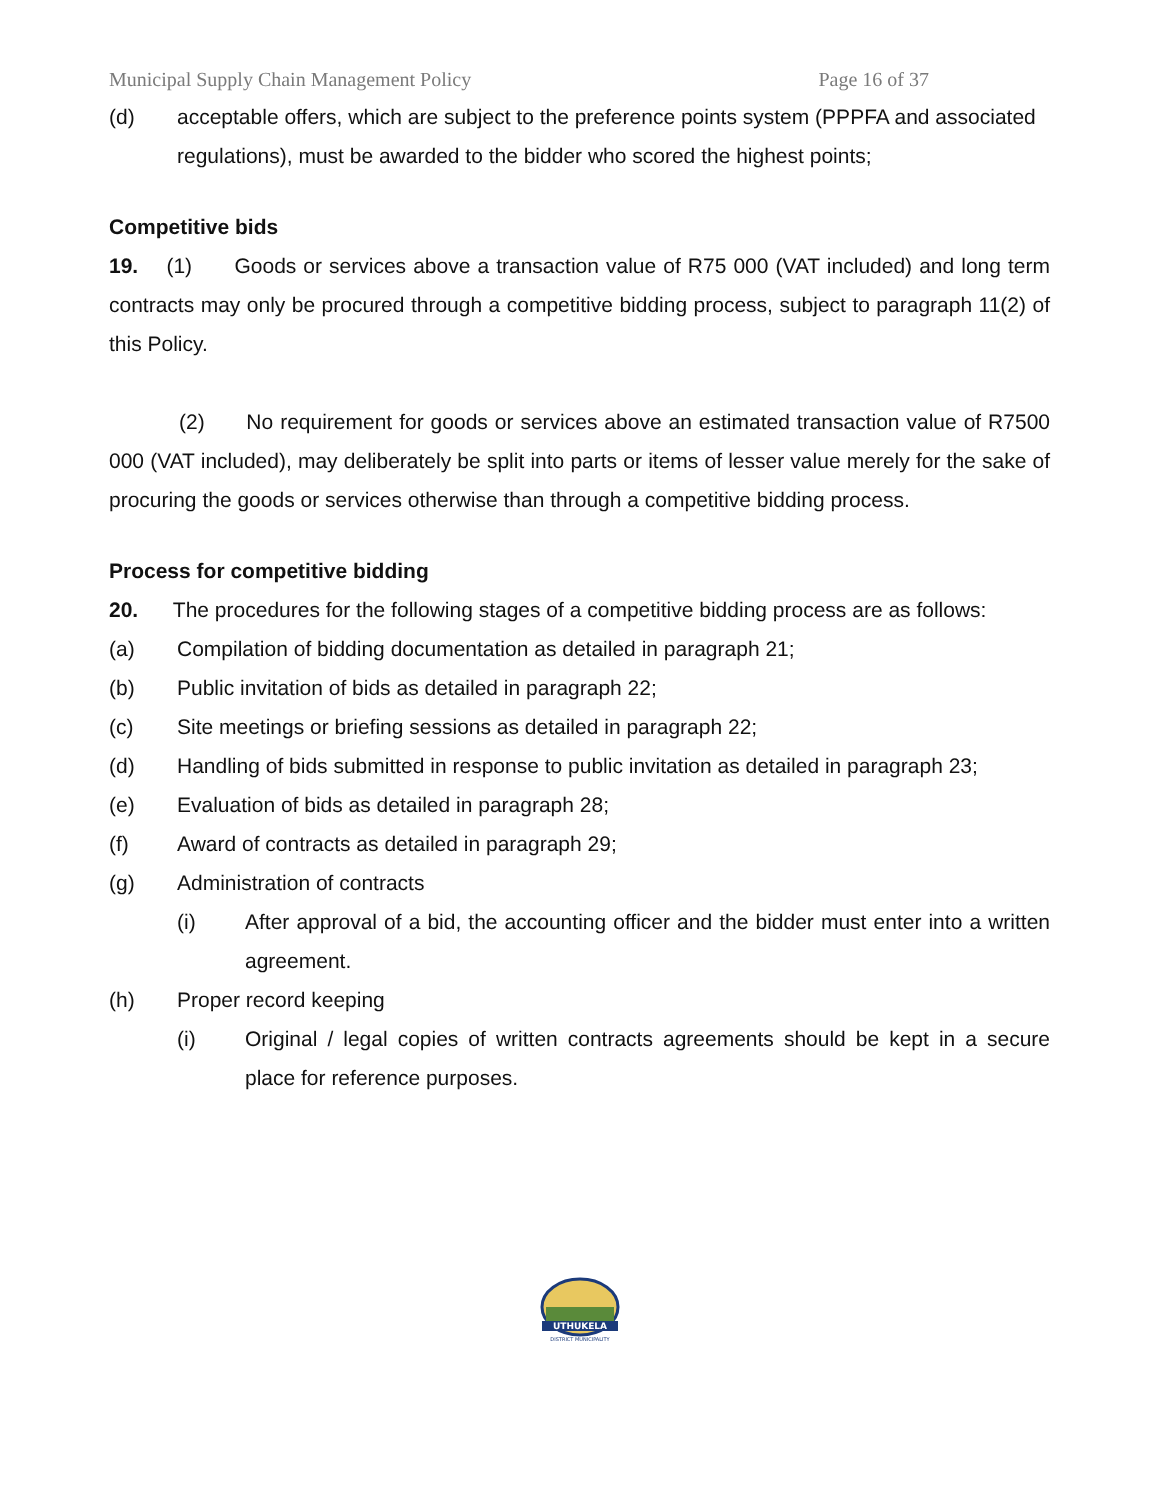Municipal Supply Chain Management Policy Page 16 of 37
(d) acceptable offers, which are subject to the preference points system (PPPFA and associated regulations), must be awarded to the bidder who scored the highest points;
Competitive bids
19. (1) Goods or services above a transaction value of R75 000 (VAT included) and long term contracts may only be procured through a competitive bidding process, subject to paragraph 11(2) of this Policy.
(2) No requirement for goods or services above an estimated transaction value of R7500 000 (VAT included), may deliberately be split into parts or items of lesser value merely for the sake of procuring the goods or services otherwise than through a competitive bidding process.
Process for competitive bidding
20. The procedures for the following stages of a competitive bidding process are as follows:
(a) Compilation of bidding documentation as detailed in paragraph 21;
(b) Public invitation of bids as detailed in paragraph 22;
(c) Site meetings or briefing sessions as detailed in paragraph 22;
(d) Handling of bids submitted in response to public invitation as detailed in paragraph 23;
(e) Evaluation of bids as detailed in paragraph 28;
(f) Award of contracts as detailed in paragraph 29;
(g) Administration of contracts
(i)
After approval of a bid, the accounting officer and the bidder must enter into a written agreement.
(h) Proper record keeping
(i)
Original / legal copies of written contracts agreements should be kept in a secure place for reference purposes.
UTHUKELA
DISTRICT MUNICIPALITY